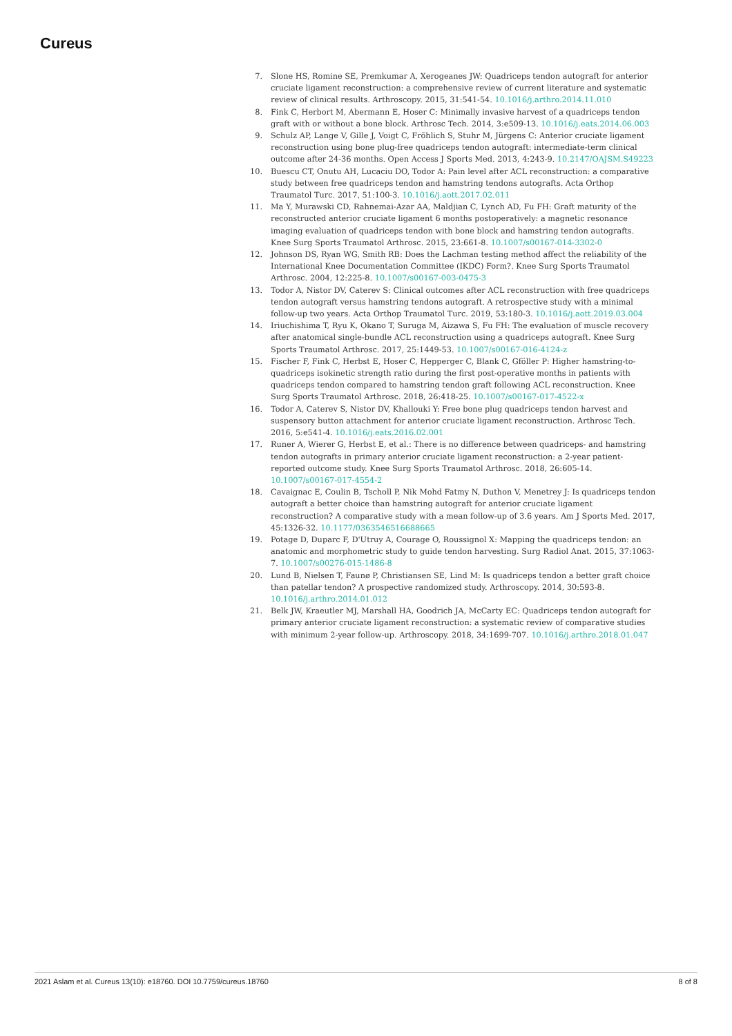Cureus
7. Slone HS, Romine SE, Premkumar A, Xerogeanes JW: Quadriceps tendon autograft for anterior cruciate ligament reconstruction: a comprehensive review of current literature and systematic review of clinical results. Arthroscopy. 2015, 31:541-54. 10.1016/j.arthro.2014.11.010
8. Fink C, Herbort M, Abermann E, Hoser C: Minimally invasive harvest of a quadriceps tendon graft with or without a bone block. Arthrosc Tech. 2014, 3:e509-13. 10.1016/j.eats.2014.06.003
9. Schulz AP, Lange V, Gille J, Voigt C, Fröhlich S, Stuhr M, Jürgens C: Anterior cruciate ligament reconstruction using bone plug-free quadriceps tendon autograft: intermediate-term clinical outcome after 24-36 months. Open Access J Sports Med. 2013, 4:243-9. 10.2147/OAJSM.S49223
10. Buescu CT, Onutu AH, Lucaciu DO, Todor A: Pain level after ACL reconstruction: a comparative study between free quadriceps tendon and hamstring tendons autografts. Acta Orthop Traumatol Turc. 2017, 51:100-3. 10.1016/j.aott.2017.02.011
11. Ma Y, Murawski CD, Rahnemai-Azar AA, Maldjian C, Lynch AD, Fu FH: Graft maturity of the reconstructed anterior cruciate ligament 6 months postoperatively: a magnetic resonance imaging evaluation of quadriceps tendon with bone block and hamstring tendon autografts. Knee Surg Sports Traumatol Arthrosc. 2015, 23:661-8. 10.1007/s00167-014-3302-0
12. Johnson DS, Ryan WG, Smith RB: Does the Lachman testing method affect the reliability of the International Knee Documentation Committee (IKDC) Form?. Knee Surg Sports Traumatol Arthrosc. 2004, 12:225-8. 10.1007/s00167-003-0475-3
13. Todor A, Nistor DV, Caterev S: Clinical outcomes after ACL reconstruction with free quadriceps tendon autograft versus hamstring tendons autograft. A retrospective study with a minimal follow-up two years. Acta Orthop Traumatol Turc. 2019, 53:180-3. 10.1016/j.aott.2019.03.004
14. Iriuchishima T, Ryu K, Okano T, Suruga M, Aizawa S, Fu FH: The evaluation of muscle recovery after anatomical single-bundle ACL reconstruction using a quadriceps autograft. Knee Surg Sports Traumatol Arthrosc. 2017, 25:1449-53. 10.1007/s00167-016-4124-z
15. Fischer F, Fink C, Herbst E, Hoser C, Hepperger C, Blank C, Gföller P: Higher hamstring-to-quadriceps isokinetic strength ratio during the first post-operative months in patients with quadriceps tendon compared to hamstring tendon graft following ACL reconstruction. Knee Surg Sports Traumatol Arthrosc. 2018, 26:418-25. 10.1007/s00167-017-4522-x
16. Todor A, Caterev S, Nistor DV, Khallouki Y: Free bone plug quadriceps tendon harvest and suspensory button attachment for anterior cruciate ligament reconstruction. Arthrosc Tech. 2016, 5:e541-4. 10.1016/j.eats.2016.02.001
17. Runer A, Wierer G, Herbst E, et al.: There is no difference between quadriceps- and hamstring tendon autografts in primary anterior cruciate ligament reconstruction: a 2-year patient-reported outcome study. Knee Surg Sports Traumatol Arthrosc. 2018, 26:605-14. 10.1007/s00167-017-4554-2
18. Cavaignac E, Coulin B, Tscholl P, Nik Mohd Fatmy N, Duthon V, Menetrey J: Is quadriceps tendon autograft a better choice than hamstring autograft for anterior cruciate ligament reconstruction? A comparative study with a mean follow-up of 3.6 years. Am J Sports Med. 2017, 45:1326-32. 10.1177/0363546516688665
19. Potage D, Duparc F, D'Utruy A, Courage O, Roussignol X: Mapping the quadriceps tendon: an anatomic and morphometric study to guide tendon harvesting. Surg Radiol Anat. 2015, 37:1063-7. 10.1007/s00276-015-1486-8
20. Lund B, Nielsen T, Faunø P, Christiansen SE, Lind M: Is quadriceps tendon a better graft choice than patellar tendon? A prospective randomized study. Arthroscopy. 2014, 30:593-8. 10.1016/j.arthro.2014.01.012
21. Belk JW, Kraeutler MJ, Marshall HA, Goodrich JA, McCarty EC: Quadriceps tendon autograft for primary anterior cruciate ligament reconstruction: a systematic review of comparative studies with minimum 2-year follow-up. Arthroscopy. 2018, 34:1699-707. 10.1016/j.arthro.2018.01.047
2021 Aslam et al. Cureus 13(10): e18760. DOI 10.7759/cureus.18760 8 of 8